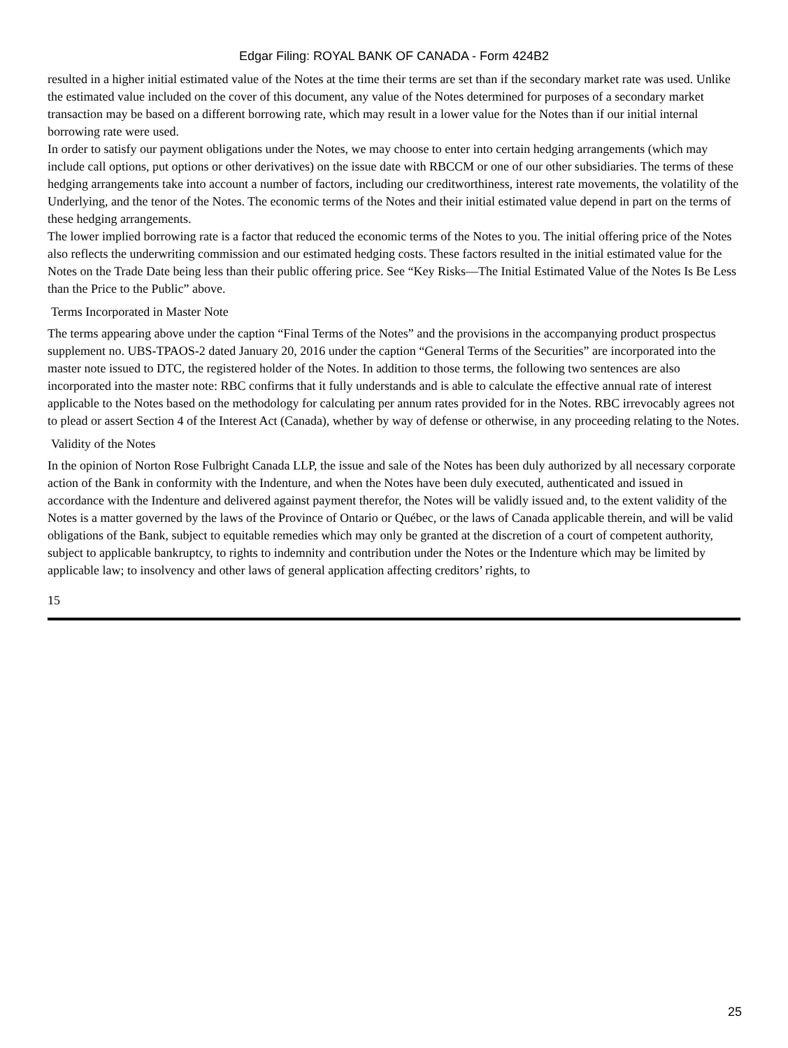Edgar Filing: ROYAL BANK OF CANADA - Form 424B2
resulted in a higher initial estimated value of the Notes at the time their terms are set than if the secondary market rate was used. Unlike the estimated value included on the cover of this document, any value of the Notes determined for purposes of a secondary market transaction may be based on a different borrowing rate, which may result in a lower value for the Notes than if our initial internal borrowing rate were used.
In order to satisfy our payment obligations under the Notes, we may choose to enter into certain hedging arrangements (which may include call options, put options or other derivatives) on the issue date with RBCCM or one of our other subsidiaries. The terms of these hedging arrangements take into account a number of factors, including our creditworthiness, interest rate movements, the volatility of the Underlying, and the tenor of the Notes. The economic terms of the Notes and their initial estimated value depend in part on the terms of these hedging arrangements.
The lower implied borrowing rate is a factor that reduced the economic terms of the Notes to you. The initial offering price of the Notes also reflects the underwriting commission and our estimated hedging costs. These factors resulted in the initial estimated value for the Notes on the Trade Date being less than their public offering price. See “Key Risks—The Initial Estimated Value of the Notes Is Be Less than the Price to the Public” above.
Terms Incorporated in Master Note
The terms appearing above under the caption “Final Terms of the Notes” and the provisions in the accompanying product prospectus supplement no. UBS-TPAOS-2 dated January 20, 2016 under the caption “General Terms of the Securities” are incorporated into the master note issued to DTC, the registered holder of the Notes. In addition to those terms, the following two sentences are also incorporated into the master note: RBC confirms that it fully understands and is able to calculate the effective annual rate of interest applicable to the Notes based on the methodology for calculating per annum rates provided for in the Notes. RBC irrevocably agrees not to plead or assert Section 4 of the Interest Act (Canada), whether by way of defense or otherwise, in any proceeding relating to the Notes.
Validity of the Notes
In the opinion of Norton Rose Fulbright Canada LLP, the issue and sale of the Notes has been duly authorized by all necessary corporate action of the Bank in conformity with the Indenture, and when the Notes have been duly executed, authenticated and issued in accordance with the Indenture and delivered against payment therefor, the Notes will be validly issued and, to the extent validity of the Notes is a matter governed by the laws of the Province of Ontario or Québec, or the laws of Canada applicable therein, and will be valid obligations of the Bank, subject to equitable remedies which may only be granted at the discretion of a court of competent authority, subject to applicable bankruptcy, to rights to indemnity and contribution under the Notes or the Indenture which may be limited by applicable law; to insolvency and other laws of general application affecting creditors’ rights, to
15
25